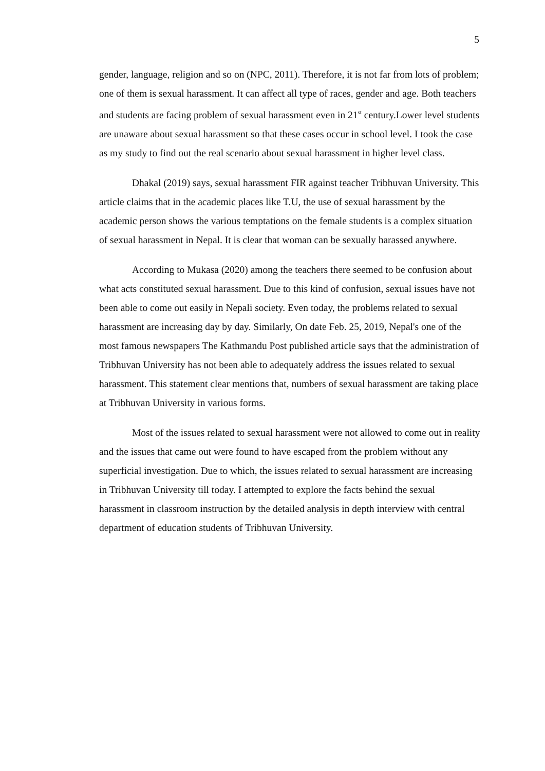5
gender, language, religion and so on (NPC, 2011). Therefore, it is not far from lots of problem; one of them is sexual harassment. It can affect all type of races, gender and age. Both teachers and students are facing problem of sexual harassment even in 21<sup>st</sup> century.Lower level students are unaware about sexual harassment so that these cases occur in school level. I took the case as my study to find out the real scenario about sexual harassment in higher level class.
Dhakal (2019) says, sexual harassment FIR against teacher Tribhuvan University. This article claims that in the academic places like T.U, the use of sexual harassment by the academic person shows the various temptations on the female students is a complex situation of sexual harassment in Nepal. It is clear that woman can be sexually harassed anywhere.
According to Mukasa (2020) among the teachers there seemed to be confusion about what acts constituted sexual harassment. Due to this kind of confusion, sexual issues have not been able to come out easily in Nepali society. Even today, the problems related to sexual harassment are increasing day by day. Similarly, On date Feb. 25, 2019, Nepal's one of the most famous newspapers The Kathmandu Post published article says that the administration of Tribhuvan University has not been able to adequately address the issues related to sexual harassment. This statement clear mentions that, numbers of sexual harassment are taking place at Tribhuvan University in various forms.
Most of the issues related to sexual harassment were not allowed to come out in reality and the issues that came out were found to have escaped from the problem without any superficial investigation. Due to which, the issues related to sexual harassment are increasing in Tribhuvan University till today. I attempted to explore the facts behind the sexual harassment in classroom instruction by the detailed analysis in depth interview with central department of education students of Tribhuvan University.